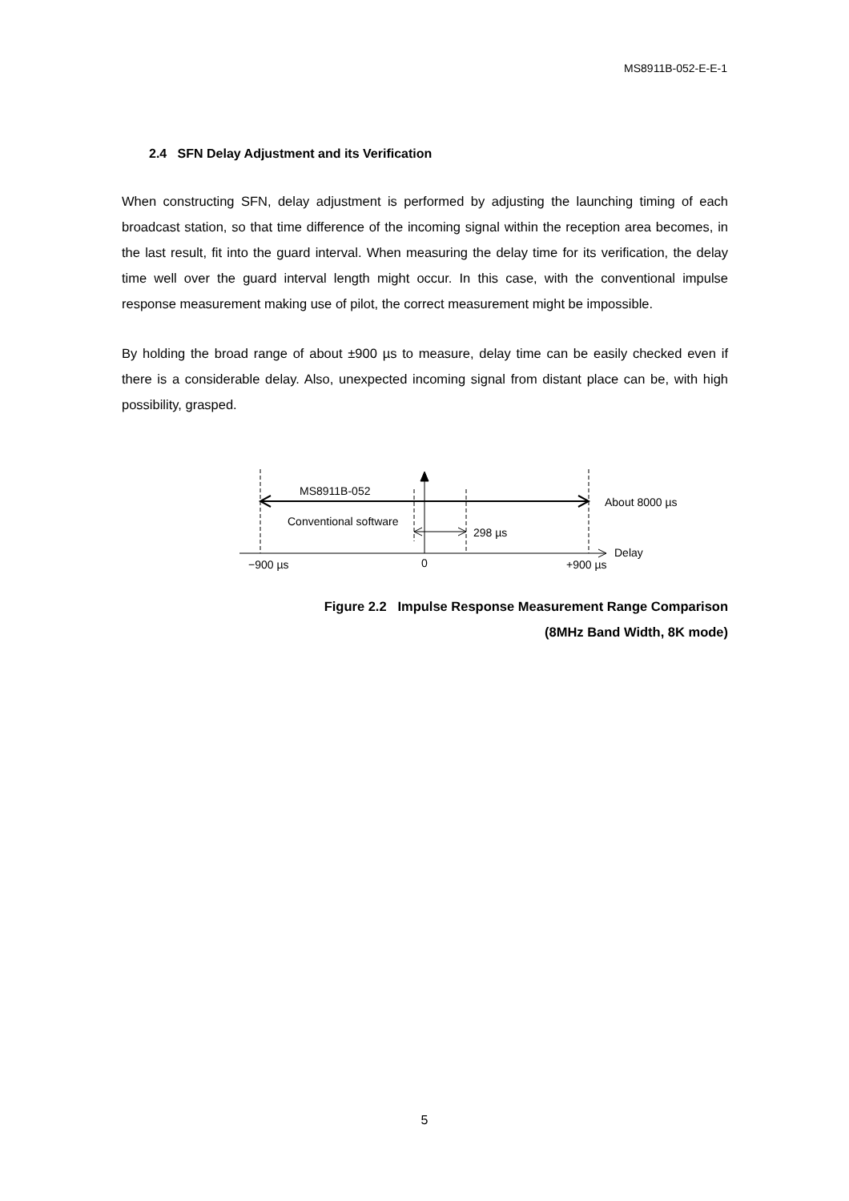MS8911B-052-E-E-1
2.4 SFN Delay Adjustment and its Verification
When constructing SFN, delay adjustment is performed by adjusting the launching timing of each broadcast station, so that time difference of the incoming signal within the reception area becomes, in the last result, fit into the guard interval. When measuring the delay time for its verification, the delay time well over the guard interval length might occur. In this case, with the conventional impulse response measurement making use of pilot, the correct measurement might be impossible.
By holding the broad range of about ±900 µs to measure, delay time can be easily checked even if there is a considerable delay. Also, unexpected incoming signal from distant place can be, with high possibility, grasped.
MS8911B-052
About 8000 µs
Conventional software
298 µs
Delay
−900 µs 0 +900 µs
Figure 2.2 Impulse Response Measurement Range Comparison
(8MHz Band Width, 8K mode)
5